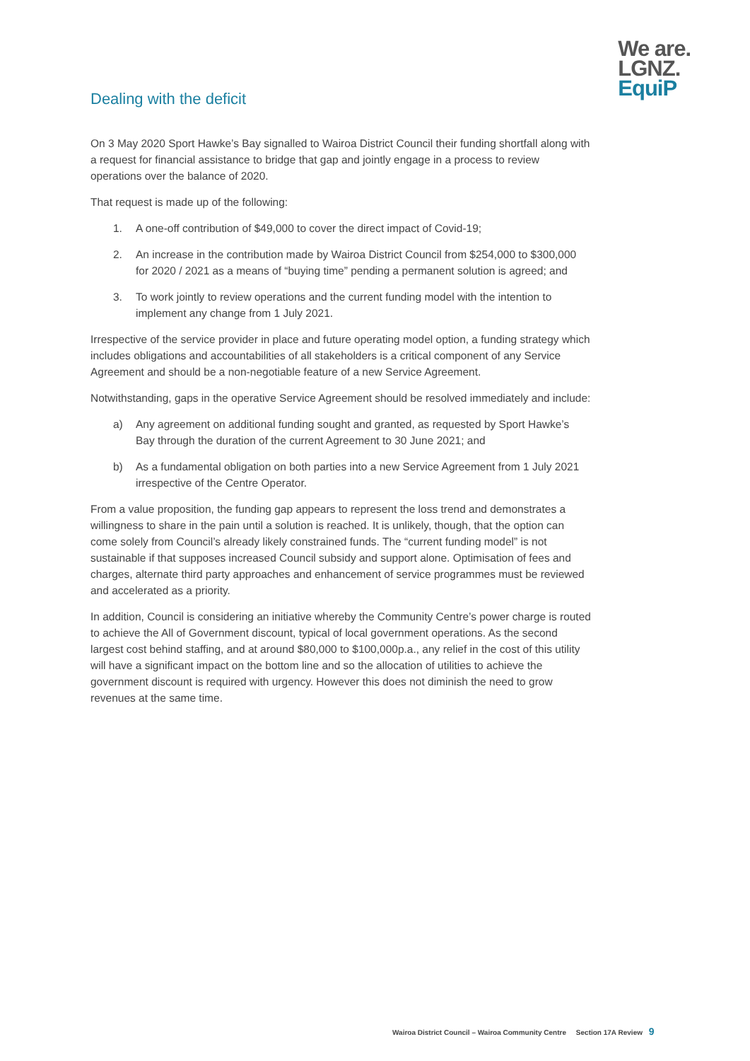We are.
LGNZ.
EquiP
Dealing with the deficit
On 3 May 2020 Sport Hawke’s Bay signalled to Wairoa District Council their funding shortfall along with a request for financial assistance to bridge that gap and jointly engage in a process to review operations over the balance of 2020.
That request is made up of the following:
1. A one-off contribution of $49,000 to cover the direct impact of Covid-19;
2. An increase in the contribution made by Wairoa District Council from $254,000 to $300,000 for 2020 / 2021 as a means of “buying time” pending a permanent solution is agreed; and
3. To work jointly to review operations and the current funding model with the intention to implement any change from 1 July 2021.
Irrespective of the service provider in place and future operating model option, a funding strategy which includes obligations and accountabilities of all stakeholders is a critical component of any Service Agreement and should be a non-negotiable feature of a new Service Agreement.
Notwithstanding, gaps in the operative Service Agreement should be resolved immediately and include:
a) Any agreement on additional funding sought and granted, as requested by Sport Hawke’s Bay through the duration of the current Agreement to 30 June 2021; and
b) As a fundamental obligation on both parties into a new Service Agreement from 1 July 2021 irrespective of the Centre Operator.
From a value proposition, the funding gap appears to represent the loss trend and demonstrates a willingness to share in the pain until a solution is reached. It is unlikely, though, that the option can come solely from Council’s already likely constrained funds. The “current funding model” is not sustainable if that supposes increased Council subsidy and support alone. Optimisation of fees and charges, alternate third party approaches and enhancement of service programmes must be reviewed and accelerated as a priority.
In addition, Council is considering an initiative whereby the Community Centre’s power charge is routed to achieve the All of Government discount, typical of local government operations. As the second largest cost behind staffing, and at around $80,000 to $100,000p.a., any relief in the cost of this utility will have a significant impact on the bottom line and so the allocation of utilities to achieve the government discount is required with urgency. However this does not diminish the need to grow revenues at the same time.
Wairoa District Council – Wairoa Community Centre Section 17A Review 9